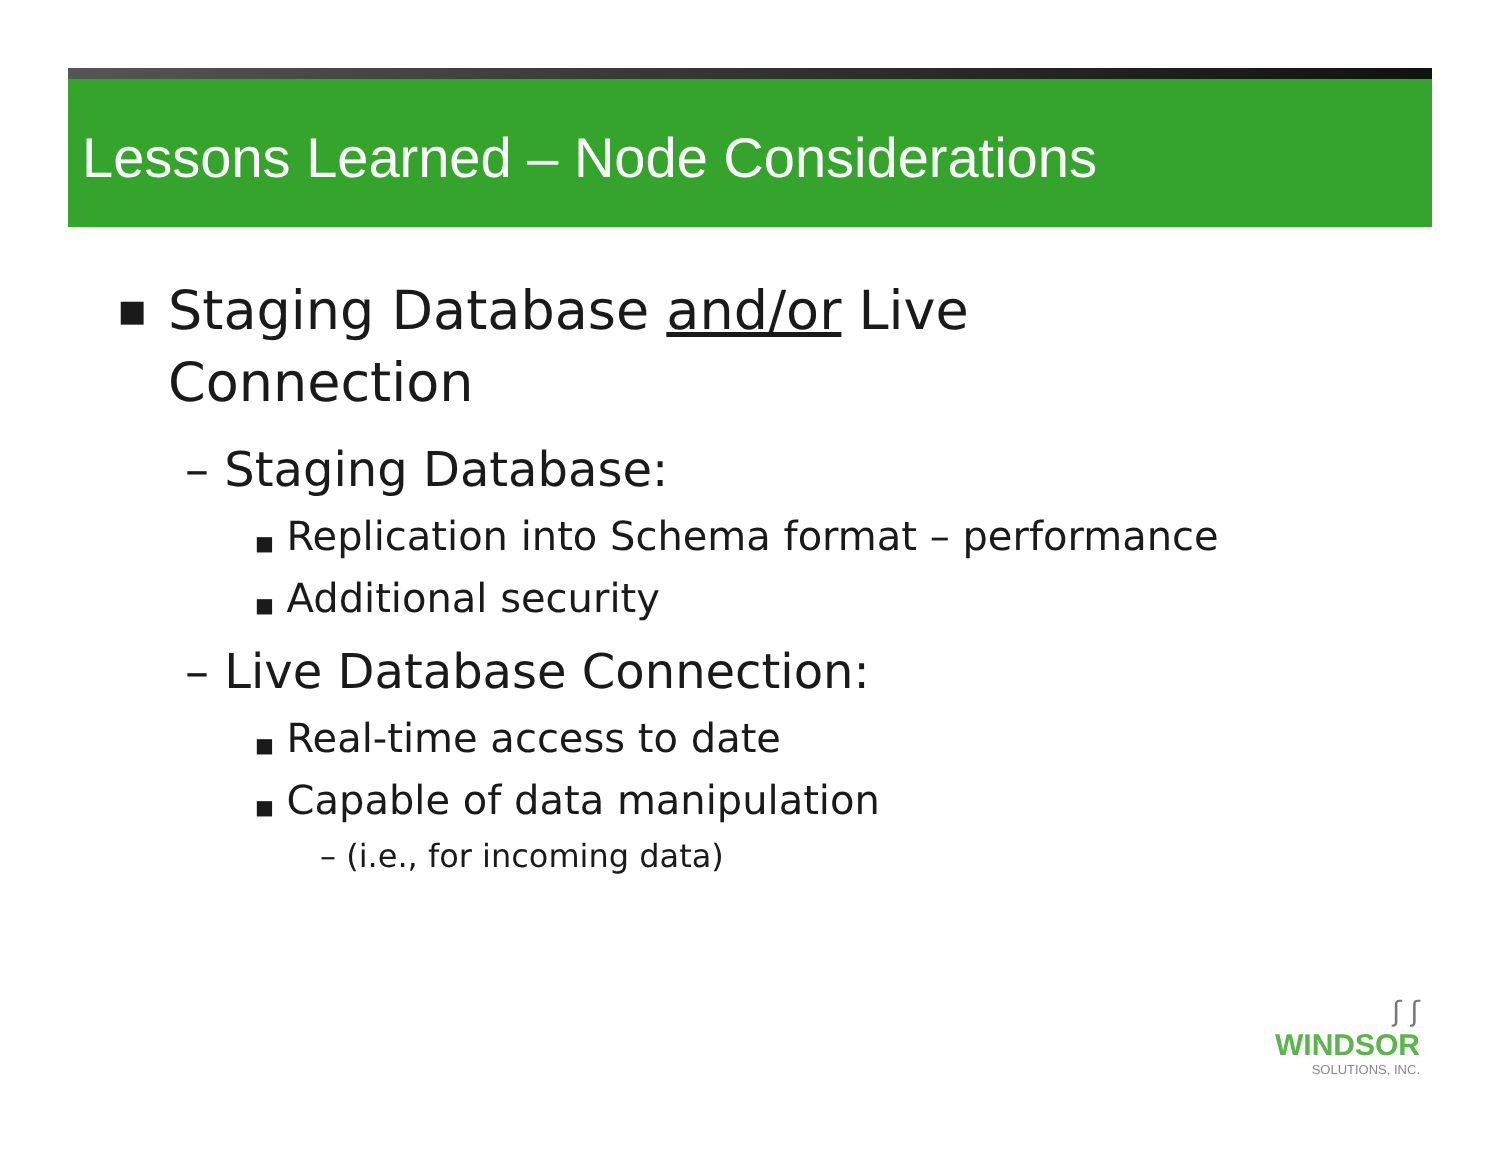Lessons Learned – Node Considerations
■ Staging Database and/or Live
Connection
– Staging Database:
■ Replication into Schema format – performance
■ Additional security
– Live Database Connection:
■ Real-time access to date
■ Capable of data manipulation
– (i.e., for incoming data)
ʃ ʃ
WINDSOR
SOLUTIONS, INC.